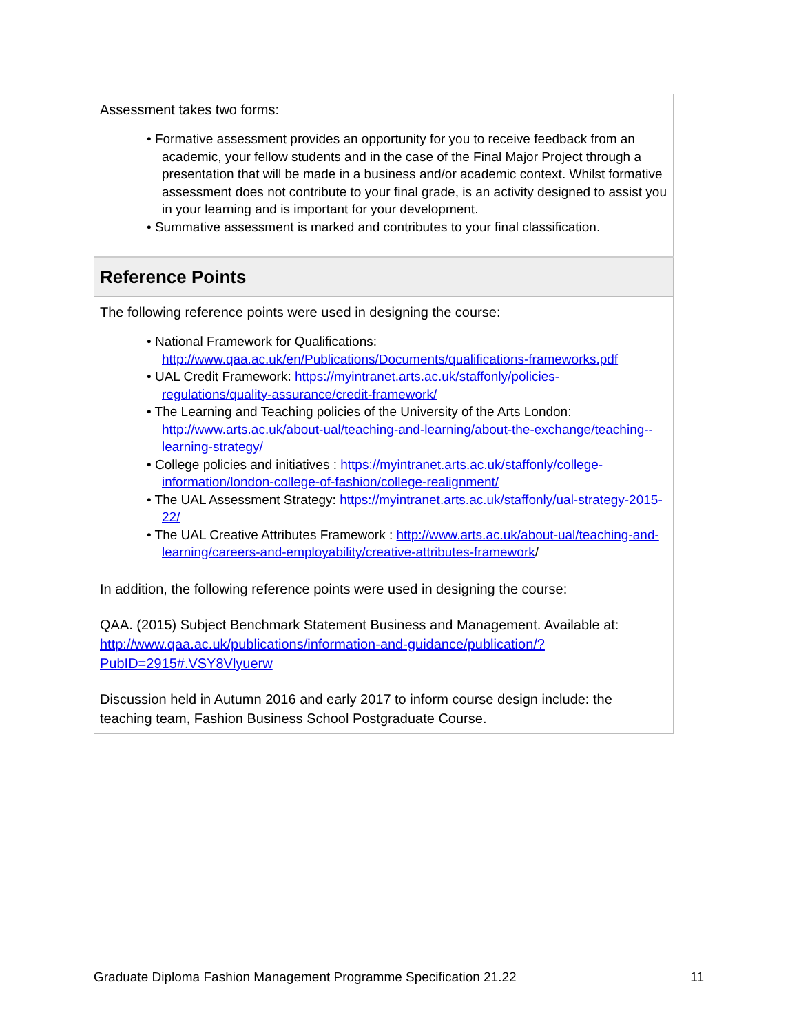| Assessment takes two forms: • Formative assessment provides an opportunity for you to receive feedback from an academic, your fellow students and in the case of the Final Major Project through a presentation that will be made in a business and/or academic context. Whilst formative assessment does not contribute to your final grade, is an activity designed to assist you in your learning and is important for your development. • Summative assessment is marked and contributes to your final classification. |
| Reference Points |
| The following reference points were used in designing the course: • National Framework for Qualifications: http://www.qaa.ac.uk/en/Publications/Documents/qualifications-frameworks.pdf • UAL Credit Framework: https://myintranet.arts.ac.uk/staffonly/policies-regulations/quality-assurance/credit-framework/ • The Learning and Teaching policies of the University of the Arts London: http://www.arts.ac.uk/about-ual/teaching-and-learning/about-the-exchange/teaching--learning-strategy/ • College policies and initiatives : https://myintranet.arts.ac.uk/staffonly/college-information/london-college-of-fashion/college-realignment/ • The UAL Assessment Strategy: https://myintranet.arts.ac.uk/staffonly/ual-strategy-2015-22/ • The UAL Creative Attributes Framework : http://www.arts.ac.uk/about-ual/teaching-and-learning/careers-and-employability/creative-attributes-framework / In addition, the following reference points were used in designing the course: QAA. (2015) Subject Benchmark Statement Business and Management. Available at: http://www.qaa.ac.uk/publications/information-and-guidance/publication/?PubID=2915#.VSY8Vlyuerw Discussion held in Autumn 2016 and early 2017 to inform course design include: the teaching team, Fashion Business School Postgraduate Course. |
Graduate Diploma Fashion Management Programme Specification 21.22 11